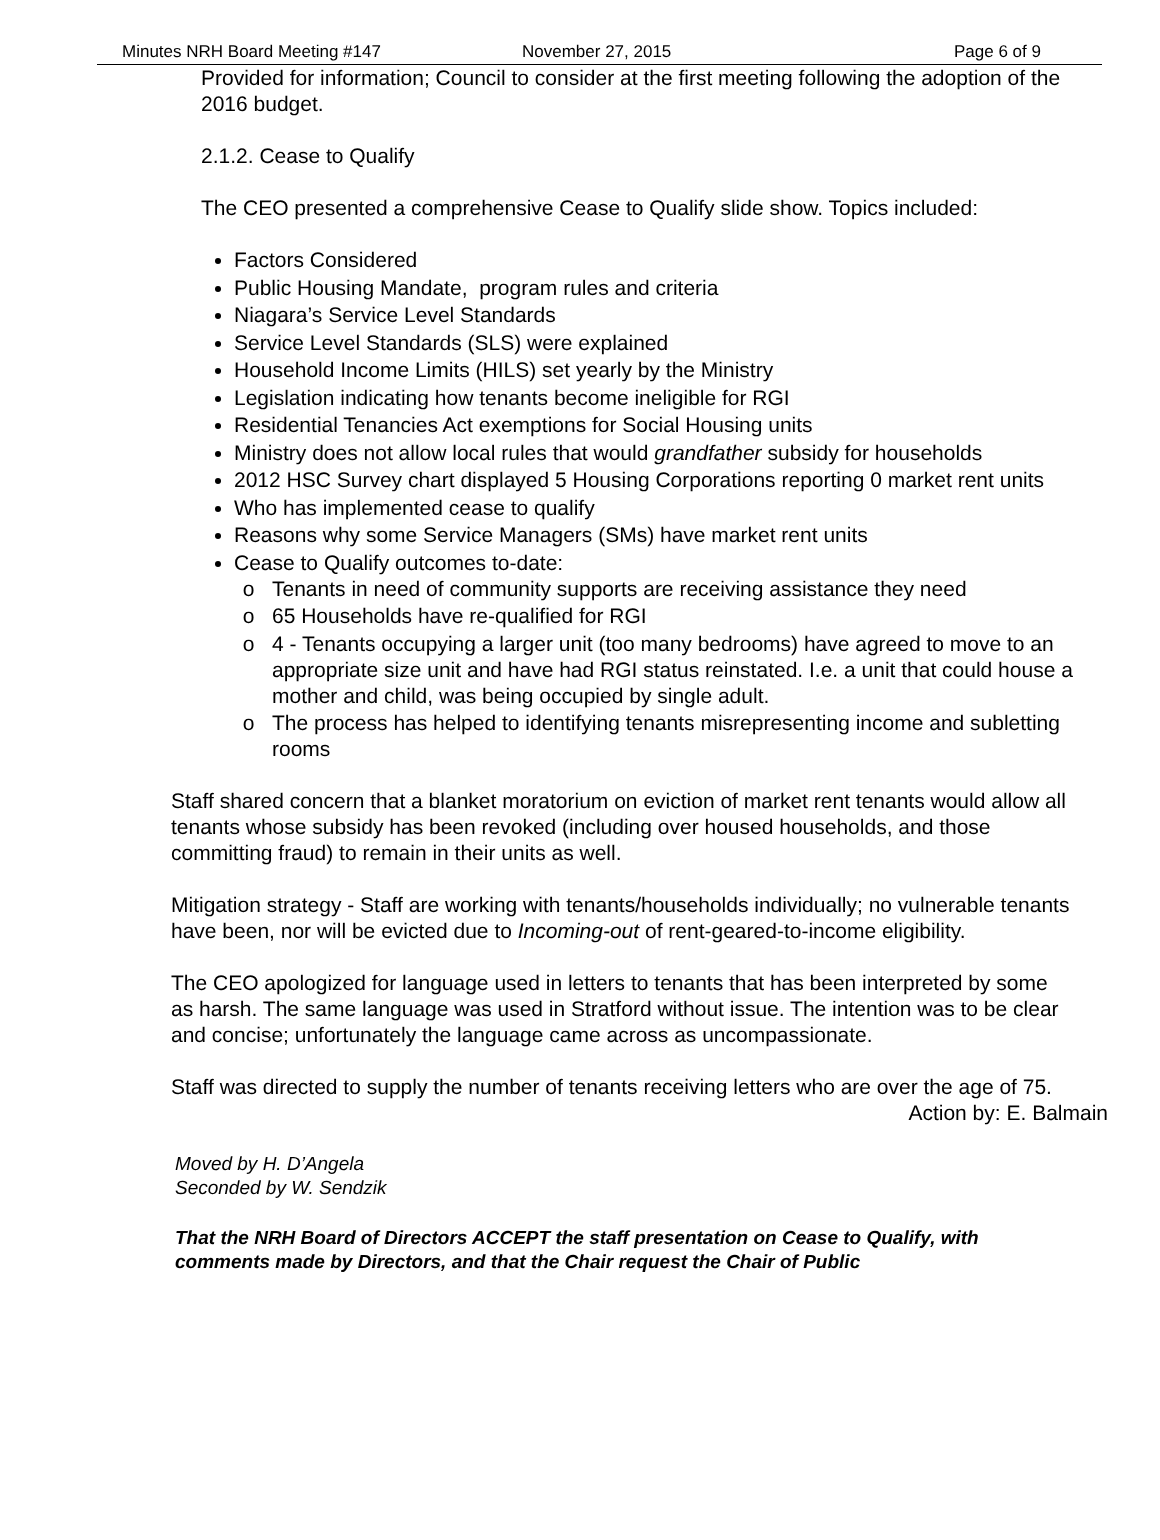Minutes NRH Board Meeting #147 November 27, 2015 Page 6 of 9
Provided for information; Council to consider at the first meeting following the adoption of the 2016 budget.
2.1.2. Cease to Qualify
The CEO presented a comprehensive Cease to Qualify slide show. Topics included:
Factors Considered
Public Housing Mandate, program rules and criteria
Niagara’s Service Level Standards
Service Level Standards (SLS) were explained
Household Income Limits (HILS) set yearly by the Ministry
Legislation indicating how tenants become ineligible for RGI
Residential Tenancies Act exemptions for Social Housing units
Ministry does not allow local rules that would grandfather subsidy for households
2012 HSC Survey chart displayed 5 Housing Corporations reporting 0 market rent units
Who has implemented cease to qualify
Reasons why some Service Managers (SMs) have market rent units
Cease to Qualify outcomes to-date:
Tenants in need of community supports are receiving assistance they need
65 Households have re-qualified for RGI
4 - Tenants occupying a larger unit (too many bedrooms) have agreed to move to an appropriate size unit and have had RGI status reinstated. I.e. a unit that could house a mother and child, was being occupied by single adult.
The process has helped to identifying tenants misrepresenting income and subletting rooms
Staff shared concern that a blanket moratorium on eviction of market rent tenants would allow all tenants whose subsidy has been revoked (including over housed households, and those committing fraud) to remain in their units as well.
Mitigation strategy - Staff are working with tenants/households individually; no vulnerable tenants have been, nor will be evicted due to Incoming-out of rent-geared-to-income eligibility.
The CEO apologized for language used in letters to tenants that has been interpreted by some as harsh. The same language was used in Stratford without issue. The intention was to be clear and concise; unfortunately the language came across as uncompassionate.
Staff was directed to supply the number of tenants receiving letters who are over the age of 75.
Action by: E. Balmain
Moved by H. D’Angela
Seconded by W. Sendzik
That the NRH Board of Directors ACCEPT the staff presentation on Cease to Qualify, with comments made by Directors, and that the Chair request the Chair of Public